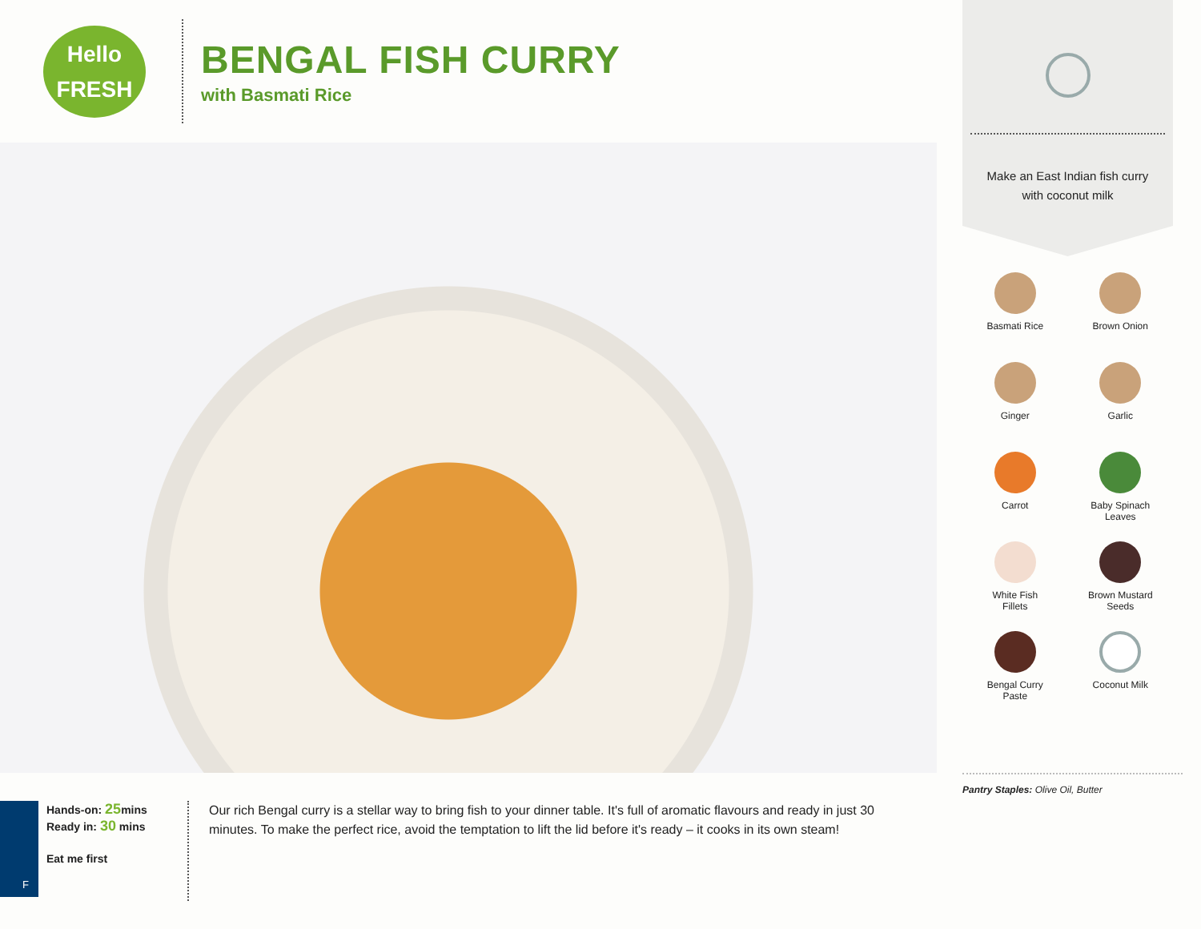Hello
FRESH
BENGAL FISH CURRY
with Basmati Rice
F
Hands-on: 25mins
Ready in: 30 mins
Eat me first
Our rich Bengal curry is a stellar way to bring fish to your dinner table. It's full of aromatic flavours and ready in just 30 minutes. To make the perfect rice, avoid the temptation to lift the lid before it's ready – it cooks in its own steam!
Make an East Indian fish curry with coconut milk
Basmati Rice
Brown Onion
Ginger
Garlic
Carrot
Baby Spinach
Leaves
White Fish
Fillets
Brown Mustard
Seeds
Bengal Curry
Paste
Coconut Milk
Pantry Staples: Olive Oil, Butter